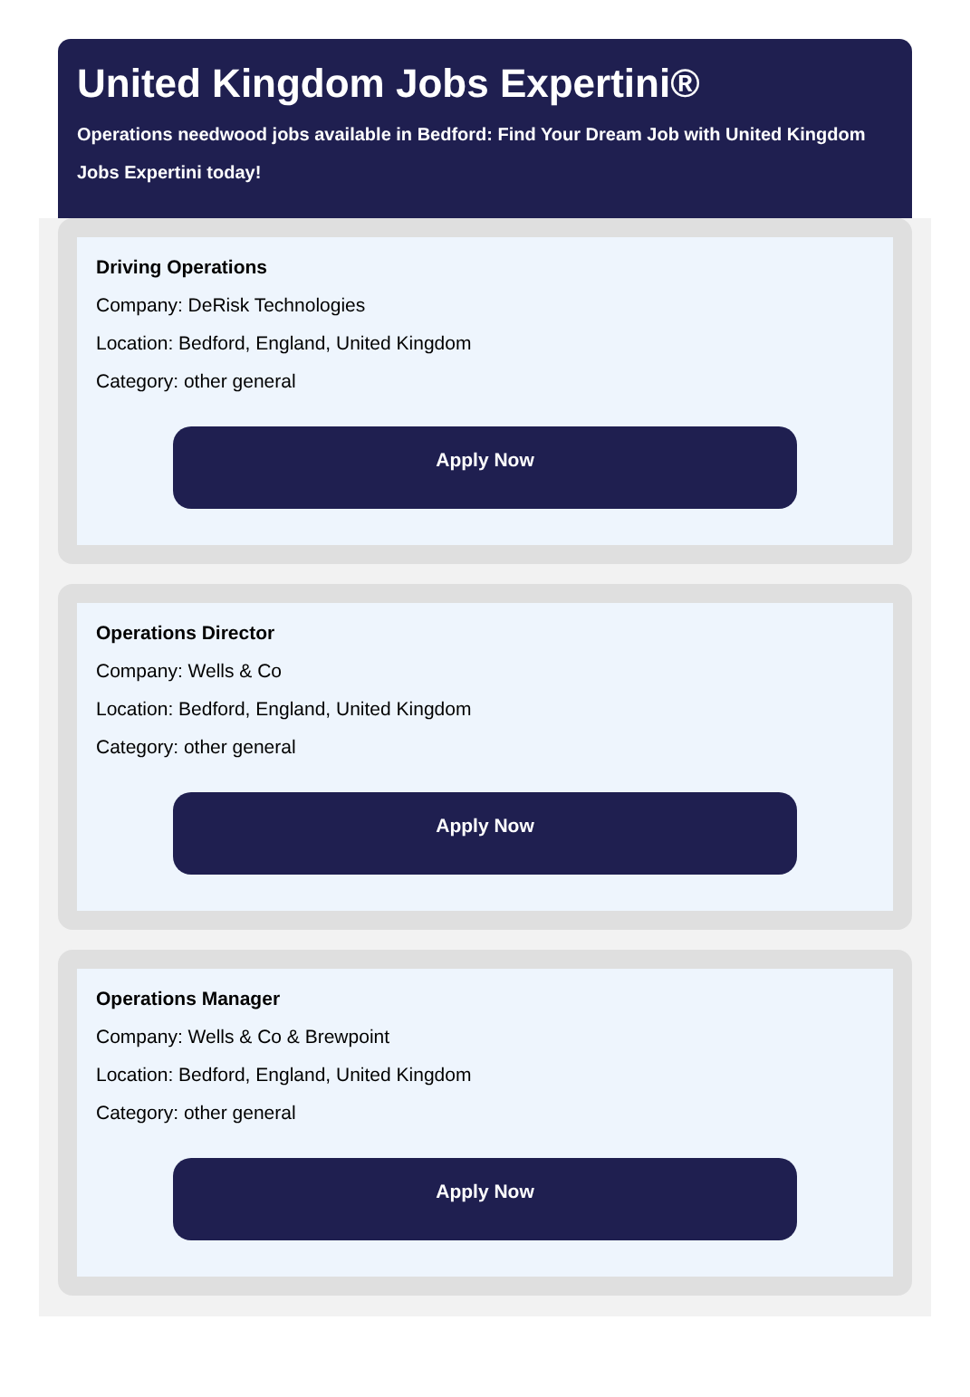United Kingdom Jobs Expertini®
Operations needwood jobs available in Bedford: Find Your Dream Job with United Kingdom Jobs Expertini today!
Driving Operations
Company: DeRisk Technologies
Location: Bedford, England, United Kingdom
Category: other general
Apply Now
Operations Director
Company: Wells & Co
Location: Bedford, England, United Kingdom
Category: other general
Apply Now
Operations Manager
Company: Wells & Co & Brewpoint
Location: Bedford, England, United Kingdom
Category: other general
Apply Now